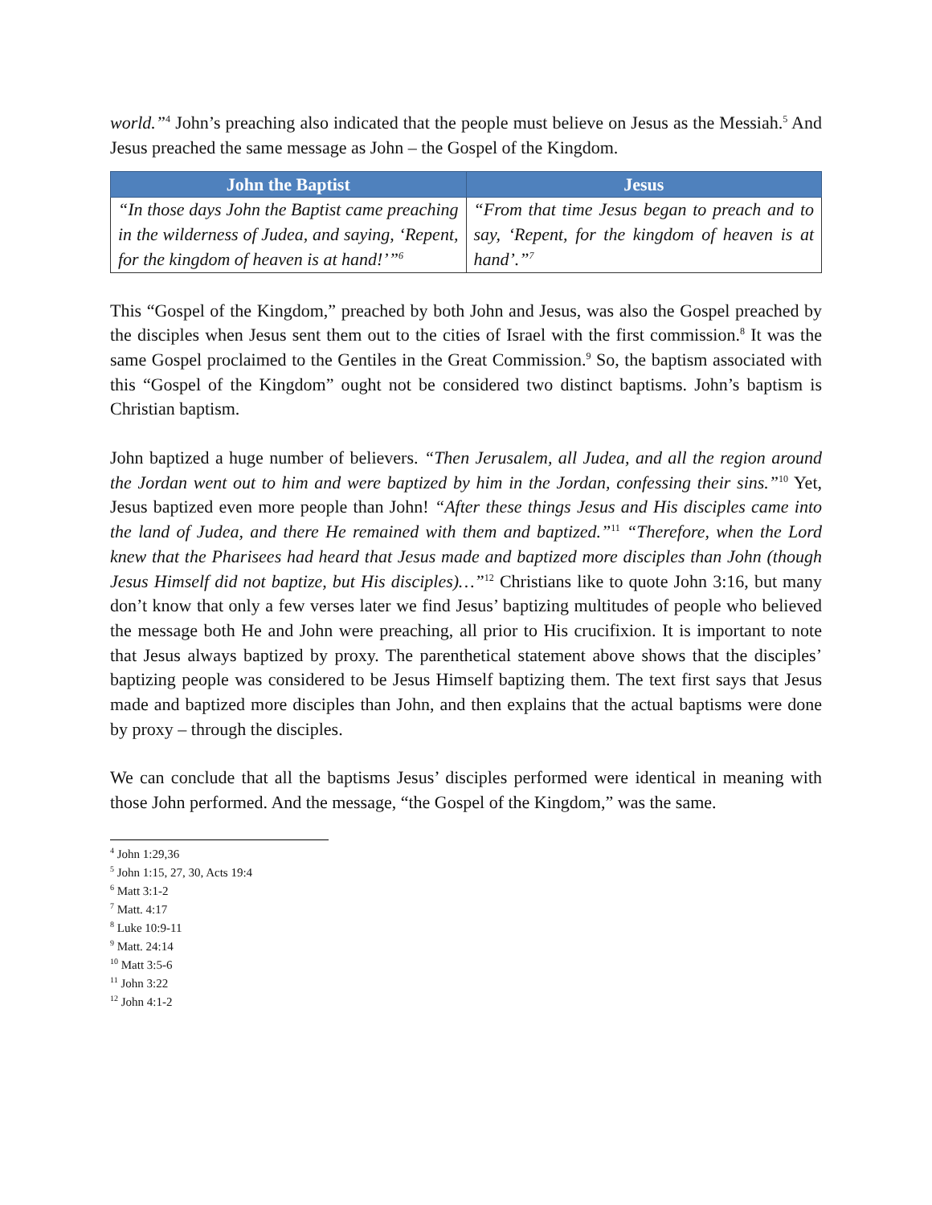world.”<sup>4</sup> John’s preaching also indicated that the people must believe on Jesus as the Messiah.<sup>5</sup> And Jesus preached the same message as John – the Gospel of the Kingdom.
| John the Baptist | Jesus |
| --- | --- |
| “In those days John the Baptist came preaching in the wilderness of Judea, and saying, ‘Repent, for the kingdom of heaven is at hand!’”<sup>6</sup> | “From that time Jesus began to preach and to say, ‘Repent, for the kingdom of heaven is at hand’.”<sup>7</sup> |
This “Gospel of the Kingdom,” preached by both John and Jesus, was also the Gospel preached by the disciples when Jesus sent them out to the cities of Israel with the first commission.<sup>8</sup> It was the same Gospel proclaimed to the Gentiles in the Great Commission.<sup>9</sup> So, the baptism associated with this “Gospel of the Kingdom” ought not be considered two distinct baptisms. John’s baptism is Christian baptism.
John baptized a huge number of believers. “Then Jerusalem, all Judea, and all the region around the Jordan went out to him and were baptized by him in the Jordan, confessing their sins.”<sup>10</sup> Yet, Jesus baptized even more people than John! “After these things Jesus and His disciples came into the land of Judea, and there He remained with them and baptized.”<sup>11</sup> “Therefore, when the Lord knew that the Pharisees had heard that Jesus made and baptized more disciples than John (though Jesus Himself did not baptize, but His disciples)…”<sup>12</sup> Christians like to quote John 3:16, but many don’t know that only a few verses later we find Jesus’ baptizing multitudes of people who believed the message both He and John were preaching, all prior to His crucifixion. It is important to note that Jesus always baptized by proxy. The parenthetical statement above shows that the disciples’ baptizing people was considered to be Jesus Himself baptizing them. The text first says that Jesus made and baptized more disciples than John, and then explains that the actual baptisms were done by proxy – through the disciples.
We can conclude that all the baptisms Jesus’ disciples performed were identical in meaning with those John performed. And the message, “the Gospel of the Kingdom,” was the same.
<sup>4</sup> John 1:29,36
<sup>5</sup> John 1:15, 27, 30, Acts 19:4
<sup>6</sup> Matt 3:1-2
<sup>7</sup> Matt. 4:17
<sup>8</sup> Luke 10:9-11
<sup>9</sup> Matt. 24:14
<sup>10</sup> Matt 3:5-6
<sup>11</sup> John 3:22
<sup>12</sup> John 4:1-2